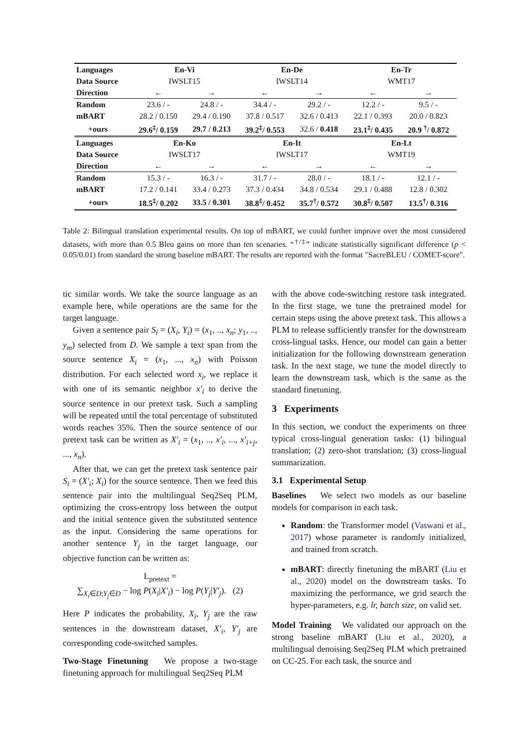| Languages | En-Vi | | En-De | | En-Tr | |
| Data Source | IWSLT15 | | IWSLT14 | | WMT17 | |
| Direction | ← | → | ← | → | ← | → |
| Random | 23.6 / - | 24.8 / - | 34.4 / - | 29.2 / - | 12.2 / - | 9.5 / - |
| mBART | 28.2 / 0.150 | 29.4 / 0.190 | 37.8 / 0.517 | 32.6 / 0.413 | 22.1 / 0.393 | 20.0 / 0.823 |
| +ours | 29.6<sup>‡</sup>/ 0.159 | 29.7 / 0.213 | 39.2<sup>‡</sup>/ 0.553 | 32.6 / 0.418 | 23.1<sup>‡</sup>/ 0.435 | 20.9 <sup>†</sup>/ 0.872 |
| Languages | En-Ko | | En-It | | En-Lt | |
| Data Source | IWSLT17 | | IWSLT17 | | WMT19 | |
| Direction | ← | → | ← | → | ← | → |
| Random | 15.3 / - | 16.3 / - | 31.7 / - | 28.0 / - | 18.1 / - | 12.1 / - |
| mBART | 17.2 / 0.141 | 33.4 / 0.273 | 37.3 / 0.434 | 34.8 / 0.534 | 29.1 / 0.488 | 12.8 / 0.302 |
| +ours | 18.5<sup>‡</sup>/ 0.202 | 33.5 / 0.301 | 38.8<sup>‡</sup>/ 0.452 | 35.7<sup>†</sup>/ 0.572 | 30.8<sup>‡</sup>/ 0.507 | 13.5<sup>†</sup>/ 0.316 |
Table 2: Bilingual translation experimental results. On top of mBART, we could further improve over the most considered datasets, with more than 0.5 Bleu gains on more than ten scenaries. “<sup>†/‡</sup>” indicate statistically significant difference (p < 0.05/0.01) from standard the strong baseline mBART. The results are reported with the format "SacreBLEU / COMET-score".
tic similar words. We take the source language as an example here, while operations are the same for the target language.
Given a sentence pair S<sub>i</sub> = (X<sub>i</sub>, Y<sub>i</sub>) = (x<sub>1</sub>, .., x<sub>n</sub>; y<sub>1</sub>, .., y<sub>m</sub>) selected from D. We sample a text span from the source sentence X<sub>i</sub> = (x<sub>1</sub>, ..., x<sub>n</sub>) with Poisson distribution. For each selected word x<sub>i</sub>, we replace it with one of its semantic neighbor x′<sub>i</sub> to derive the source sentence in our pretext task. Such a sampling will be repeated until the total percentage of substituted words reaches 35%. Then the source sentence of our pretext task can be written as X′<sub>i</sub> = (x<sub>1</sub>, .., x′<sub>i</sub>, ..., x′<sub>i+j</sub>, ..., x<sub>n</sub>).
After that, we can get the pretext task sentence pair S<sub>i</sub> = (X′<sub>i</sub>; X<sub>i</sub>) for the source sentence. Then we feed this sentence pair into the multilingual Seq2Seq PLM, optimizing the cross-entropy loss between the output and the initial sentence given the substituted sentence as the input. Considering the same operations for another sentence Y<sub>j</sub> in the target language, our objective function can be written as:
L<sub>pretext</sub> =
∑<sub>X<sub>i</sub>∈D;Y<sub>j</sub>∈D</sub> − log P(X<sub>i</sub>|X′<sub>i</sub>) − log P(Y<sub>j</sub>|Y′<sub>j</sub>). (2)
Here P indicates the probability, X<sub>i</sub>, Y<sub>j</sub> are the raw sentences in the downstream dataset, X′<sub>i</sub>, Y′<sub>j</sub> are corresponding code-switched samples.
Two-Stage Finetuning We propose a two-stage finetuning approach for multilingual Seq2Seq PLM
with the above code-switching restore task integrated. In the first stage, we tune the pretrained model for certain steps using the above pretext task. This allows a PLM to release sufficiently transfer for the downstream cross-lingual tasks. Hence, our model can gain a better initialization for the following downstream generation task. In the next stage, we tune the model directly to learn the downstream task, which is the same as the standard finetuning.
3 Experiments
In this section, we conduct the experiments on three typical cross-lingual generation tasks: (1) bilingual translation; (2) zero-shot translation; (3) cross-lingual summarization.
3.1 Experimental Setup
Baselines We select two models as our baseline models for comparison in each task.
Random: the Transformer model (Vaswani et al., 2017) whose parameter is randomly initialized, and trained from scratch.
mBART: directly finetuning the mBART (Liu et al., 2020) model on the downstream tasks. To maximizing the performance, we grid search the hyper-parameters, e.g. lr, batch size, on valid set.
Model Training We validated our approach on the strong baseline mBART (Liu et al., 2020), a multilingual denoising Seq2Seq PLM which pretrained on CC-25. For each task, the source and